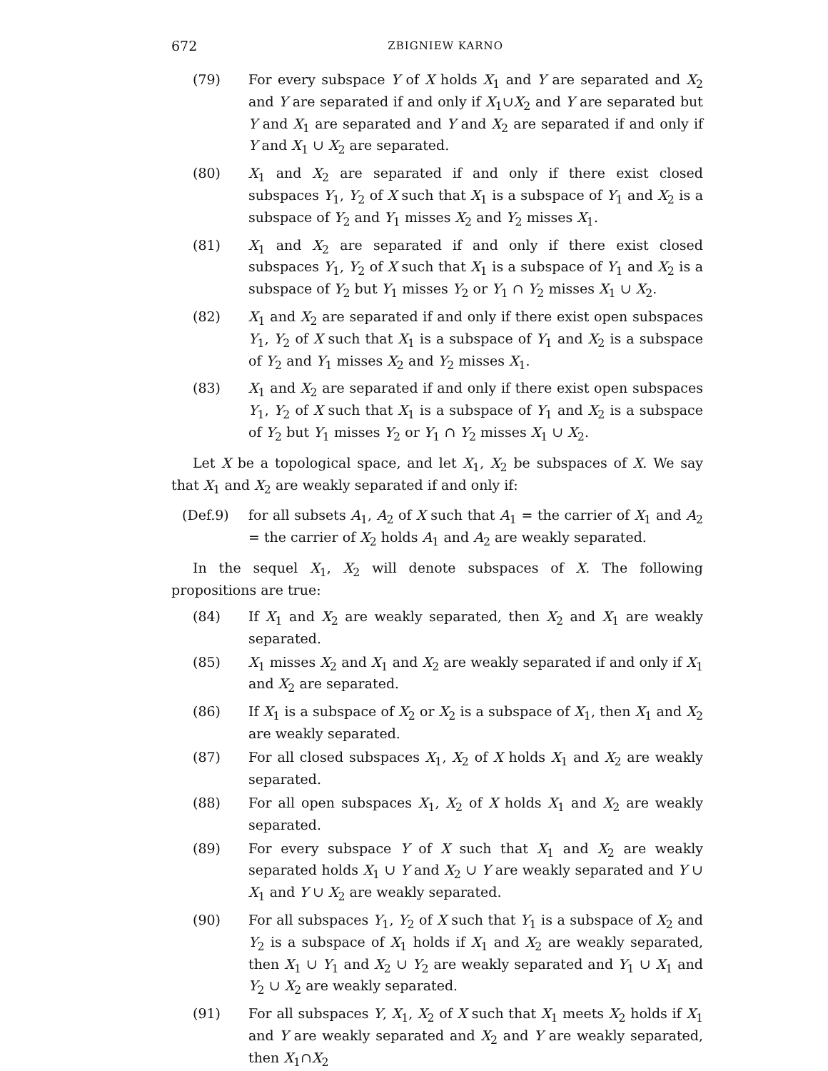672 ZBIGNIEW KARNO
(79) For every subspace Y of X holds X<sub>1</sub> and Y are separated and X<sub>2</sub> and Y are separated if and only if X<sub>1</sub>∪X<sub>2</sub> and Y are separated but Y and X<sub>1</sub> are separated and Y and X<sub>2</sub> are separated if and only if Y and X<sub>1</sub> ∪ X<sub>2</sub> are separated.
(80) X<sub>1</sub> and X<sub>2</sub> are separated if and only if there exist closed subspaces Y<sub>1</sub>, Y<sub>2</sub> of X such that X<sub>1</sub> is a subspace of Y<sub>1</sub> and X<sub>2</sub> is a subspace of Y<sub>2</sub> and Y<sub>1</sub> misses X<sub>2</sub> and Y<sub>2</sub> misses X<sub>1</sub>.
(81) X<sub>1</sub> and X<sub>2</sub> are separated if and only if there exist closed subspaces Y<sub>1</sub>, Y<sub>2</sub> of X such that X<sub>1</sub> is a subspace of Y<sub>1</sub> and X<sub>2</sub> is a subspace of Y<sub>2</sub> but Y<sub>1</sub> misses Y<sub>2</sub> or Y<sub>1</sub> ∩ Y<sub>2</sub> misses X<sub>1</sub> ∪ X<sub>2</sub>.
(82) X<sub>1</sub> and X<sub>2</sub> are separated if and only if there exist open subspaces Y<sub>1</sub>, Y<sub>2</sub> of X such that X<sub>1</sub> is a subspace of Y<sub>1</sub> and X<sub>2</sub> is a subspace of Y<sub>2</sub> and Y<sub>1</sub> misses X<sub>2</sub> and Y<sub>2</sub> misses X<sub>1</sub>.
(83) X<sub>1</sub> and X<sub>2</sub> are separated if and only if there exist open subspaces Y<sub>1</sub>, Y<sub>2</sub> of X such that X<sub>1</sub> is a subspace of Y<sub>1</sub> and X<sub>2</sub> is a subspace of Y<sub>2</sub> but Y<sub>1</sub> misses Y<sub>2</sub> or Y<sub>1</sub> ∩ Y<sub>2</sub> misses X<sub>1</sub> ∪ X<sub>2</sub>.
Let X be a topological space, and let X<sub>1</sub>, X<sub>2</sub> be subspaces of X. We say that X<sub>1</sub> and X<sub>2</sub> are weakly separated if and only if:
(Def.9) for all subsets A<sub>1</sub>, A<sub>2</sub> of X such that A<sub>1</sub> = the carrier of X<sub>1</sub> and A<sub>2</sub> = the carrier of X<sub>2</sub> holds A<sub>1</sub> and A<sub>2</sub> are weakly separated.
In the sequel X<sub>1</sub>, X<sub>2</sub> will denote subspaces of X. The following propositions are true:
(84) If X<sub>1</sub> and X<sub>2</sub> are weakly separated, then X<sub>2</sub> and X<sub>1</sub> are weakly separated.
(85) X<sub>1</sub> misses X<sub>2</sub> and X<sub>1</sub> and X<sub>2</sub> are weakly separated if and only if X<sub>1</sub> and X<sub>2</sub> are separated.
(86) If X<sub>1</sub> is a subspace of X<sub>2</sub> or X<sub>2</sub> is a subspace of X<sub>1</sub>, then X<sub>1</sub> and X<sub>2</sub> are weakly separated.
(87) For all closed subspaces X<sub>1</sub>, X<sub>2</sub> of X holds X<sub>1</sub> and X<sub>2</sub> are weakly separated.
(88) For all open subspaces X<sub>1</sub>, X<sub>2</sub> of X holds X<sub>1</sub> and X<sub>2</sub> are weakly separated.
(89) For every subspace Y of X such that X<sub>1</sub> and X<sub>2</sub> are weakly separated holds X<sub>1</sub> ∪ Y and X<sub>2</sub> ∪ Y are weakly separated and Y ∪ X<sub>1</sub> and Y ∪ X<sub>2</sub> are weakly separated.
(90) For all subspaces Y<sub>1</sub>, Y<sub>2</sub> of X such that Y<sub>1</sub> is a subspace of X<sub>2</sub> and Y<sub>2</sub> is a subspace of X<sub>1</sub> holds if X<sub>1</sub> and X<sub>2</sub> are weakly separated, then X<sub>1</sub> ∪ Y<sub>1</sub> and X<sub>2</sub> ∪ Y<sub>2</sub> are weakly separated and Y<sub>1</sub> ∪ X<sub>1</sub> and Y<sub>2</sub> ∪ X<sub>2</sub> are weakly separated.
(91) For all subspaces Y, X<sub>1</sub>, X<sub>2</sub> of X such that X<sub>1</sub> meets X<sub>2</sub> holds if X<sub>1</sub> and Y are weakly separated and X<sub>2</sub> and Y are weakly separated, then X<sub>1</sub>∩X<sub>2</sub>